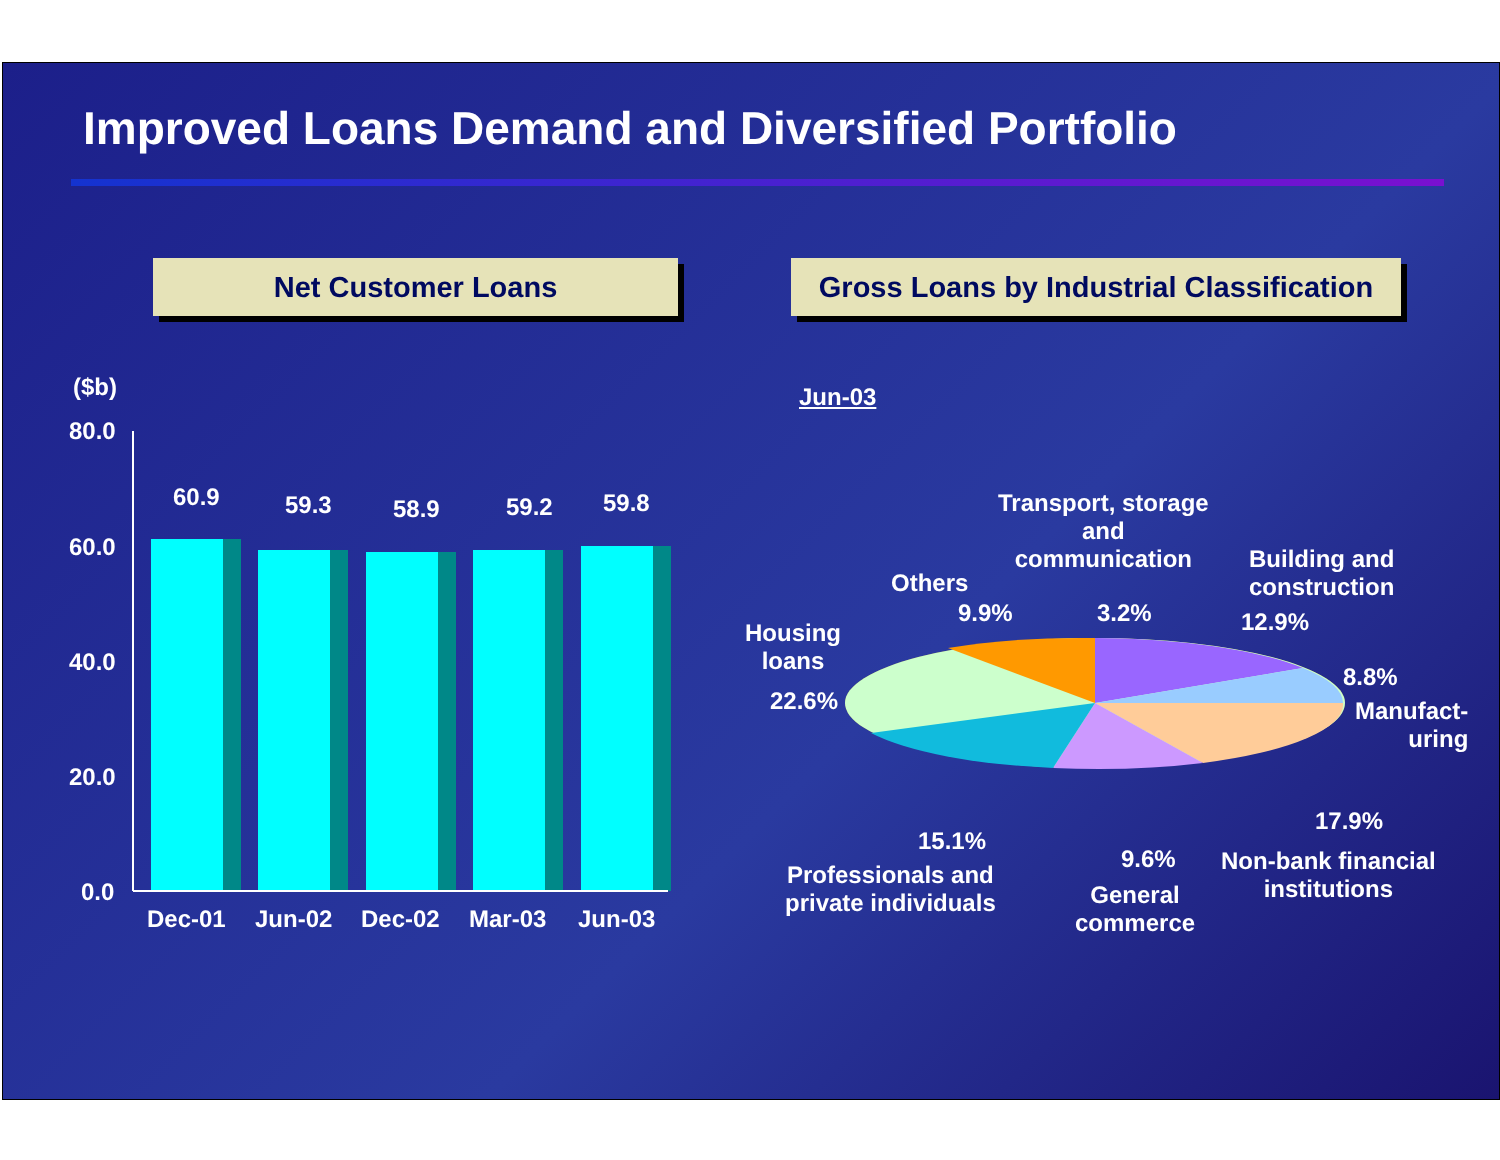Improved Loans Demand and Diversified Portfolio
Net Customer Loans
Gross Loans by Industrial Classification
($b) Jun-03
60.9 59.3 58.9 59.2 59.8
80.0
60.0
40.0
20.0
0.0
Dec-01 Jun-02 Dec-02 Mar-03 Jun-03
Transport, storage
and
communication
3.2%
Others
9.9%
Building and
construction
12.9%
8.8%
Manufact-
uring
Housing
loans
22.6%
17.9%
Non-bank financial
institutions
15.1%
Professionals and
private individuals
9.6%
General
commerce